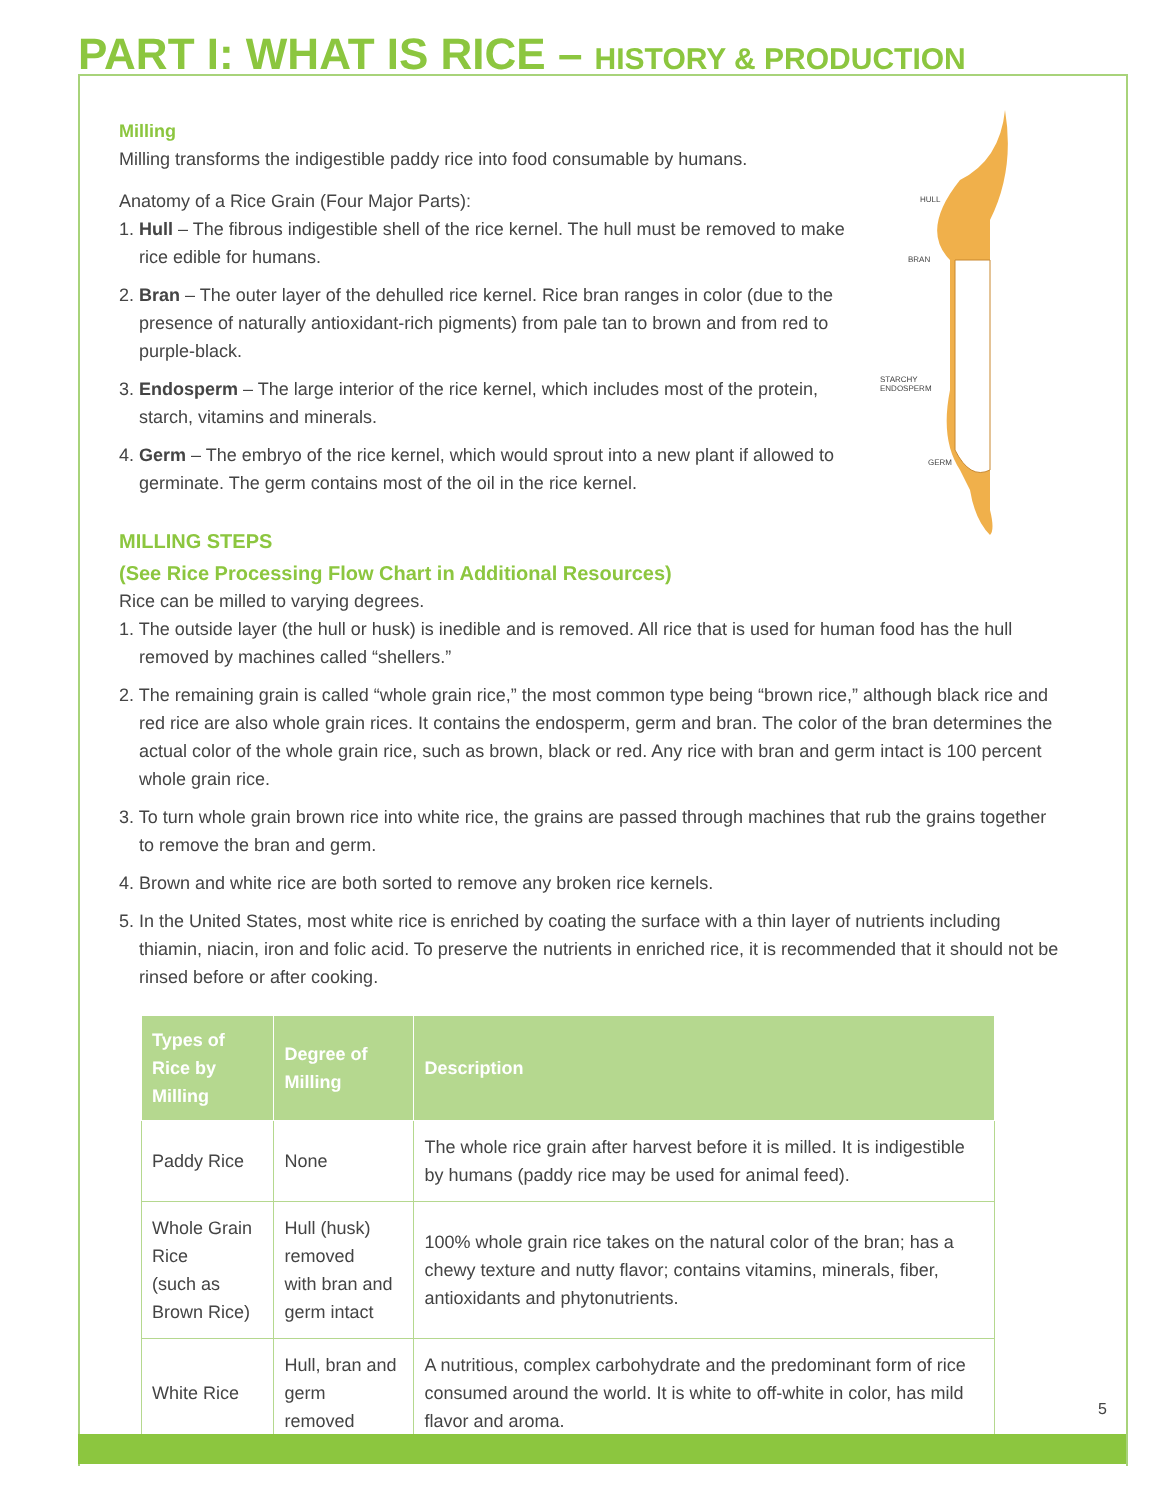PART I: WHAT IS RICE – HISTORY & PRODUCTION
HULL
BRAN
STARCHY
ENDOSPERM
GERM
Milling
Milling transforms the indigestible paddy rice into food consumable by humans.
Anatomy of a Rice Grain (Four Major Parts):
1. Hull – The fibrous indigestible shell of the rice kernel. The hull must be removed to make rice edible for humans.
2. Bran – The outer layer of the dehulled rice kernel. Rice bran ranges in color (due to the presence of naturally antioxidant-rich pigments) from pale tan to brown and from red to purple-black.
3. Endosperm – The large interior of the rice kernel, which includes most of the protein, starch, vitamins and minerals.
4. Germ – The embryo of the rice kernel, which would sprout into a new plant if allowed to germinate. The germ contains most of the oil in the rice kernel.
MILLING STEPS
(See Rice Processing Flow Chart in Additional Resources)
Rice can be milled to varying degrees.
1. The outside layer (the hull or husk) is inedible and is removed. All rice that is used for human food has the hull removed by machines called “shellers.”
2. The remaining grain is called “whole grain rice,” the most common type being “brown rice,” although black rice and red rice are also whole grain rices. It contains the endosperm, germ and bran. The color of the bran determines the actual color of the whole grain rice, such as brown, black or red. Any rice with bran and germ intact is 100 percent whole grain rice.
3. To turn whole grain brown rice into white rice, the grains are passed through machines that rub the grains together to remove the bran and germ.
4. Brown and white rice are both sorted to remove any broken rice kernels.
5. In the United States, most white rice is enriched by coating the surface with a thin layer of nutrients including thiamin, niacin, iron and folic acid. To preserve the nutrients in enriched rice, it is recommended that it should not be rinsed before or after cooking.
| Types of Rice by Milling | Degree of Milling | Description |
| --- | --- | --- |
| Paddy Rice | None | The whole rice grain after harvest before it is milled. It is indigestible by humans (paddy rice may be used for animal feed). |
| Whole Grain Rice (such as Brown Rice) | Hull (husk) removed with bran and germ intact | 100% whole grain rice takes on the natural color of the bran; has a chewy texture and nutty flavor; contains vitamins, minerals, fiber, antioxidants and phytonutrients. |
| White Rice | Hull, bran and germ removed | A nutritious, complex carbohydrate and the predominant form of rice consumed around the world. It is white to off-white in color, has mild flavor and aroma. |
5